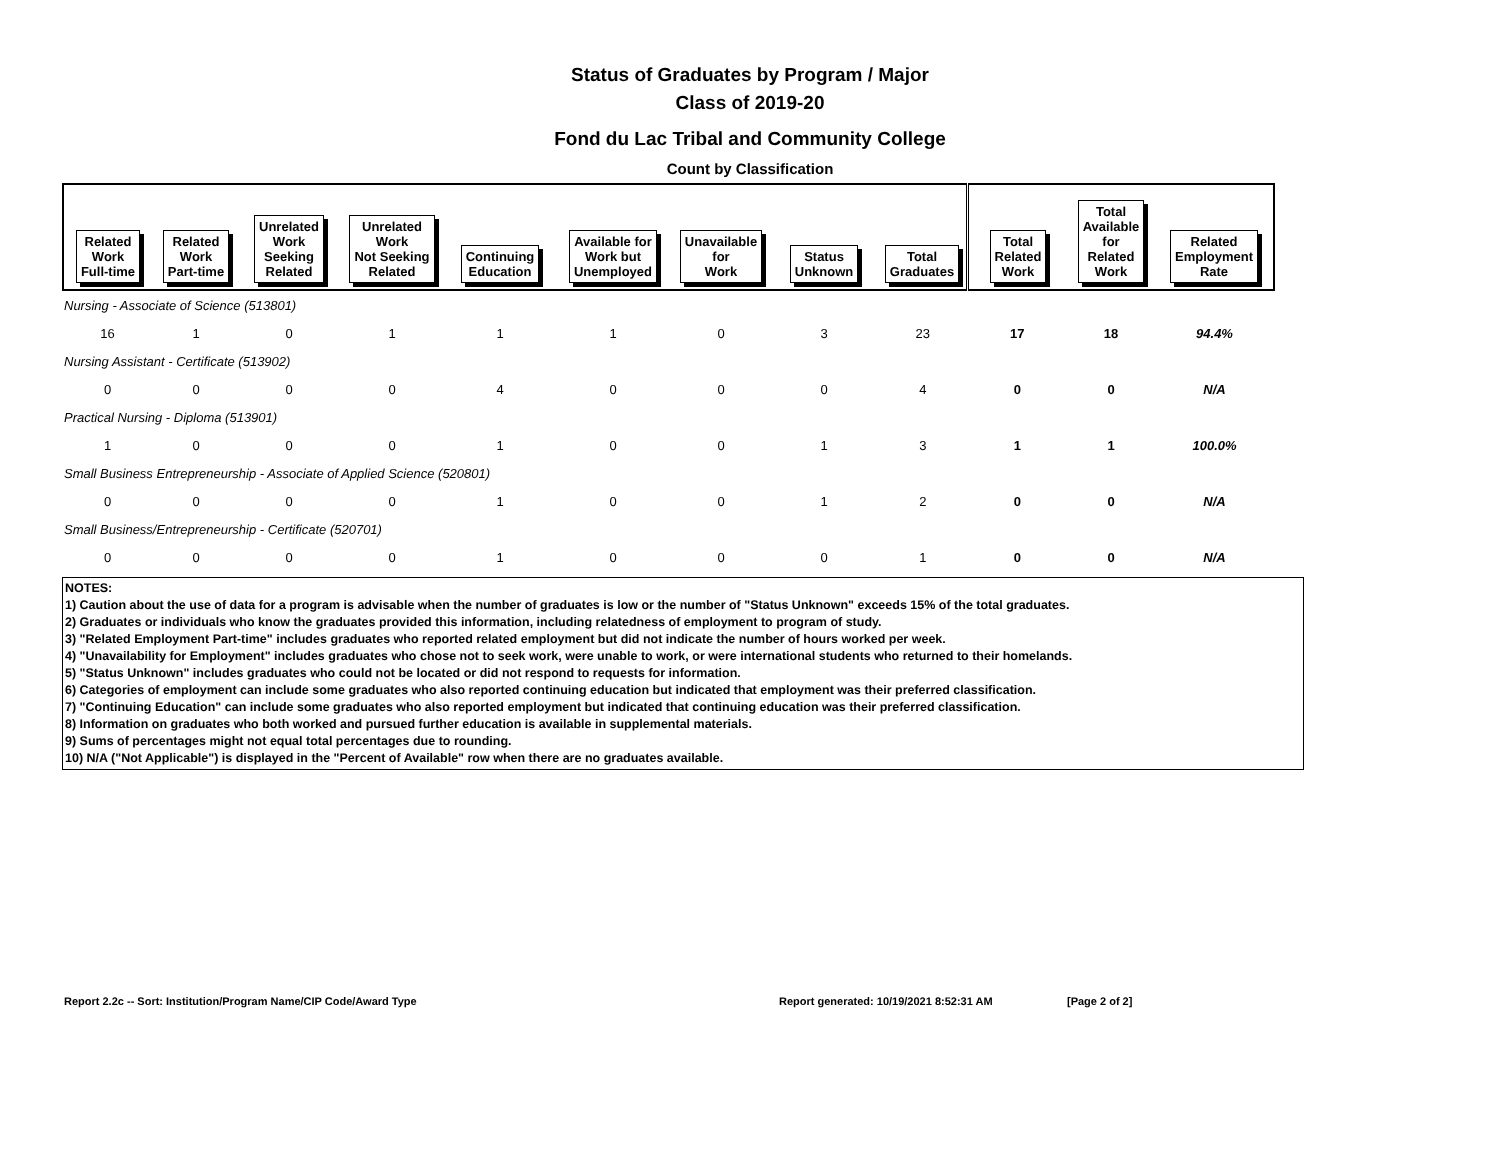Status of Graduates by Program / Major
Class of 2019-20
Fond du Lac Tribal and Community College
Count by Classification
| Related Work Full-time | Related Work Part-time | Unrelated Work Seeking Related | Unrelated Work Not Seeking Related | Continuing Education | Available for Work but Unemployed | Unavailable for Work | Status Unknown | Total Graduates | Total Related Work | Total Available for Related Work | Related Employment Rate |
| --- | --- | --- | --- | --- | --- | --- | --- | --- | --- | --- | --- |
| Nursing - Associate of Science (513801) | | | | | | | | | | | |
| 16 | 1 | 0 | 1 | 1 | 1 | 0 | 3 | 23 | 17 | 18 | 94.4% |
| Nursing Assistant - Certificate (513902) | | | | | | | | | | | |
| 0 | 0 | 0 | 0 | 4 | 0 | 0 | 0 | 4 | 0 | 0 | N/A |
| Practical Nursing - Diploma (513901) | | | | | | | | | | | |
| 1 | 0 | 0 | 0 | 1 | 0 | 0 | 1 | 3 | 1 | 1 | 100.0% |
| Small Business Entrepreneurship - Associate of Applied Science (520801) | | | | | | | | | | | |
| 0 | 0 | 0 | 0 | 1 | 0 | 0 | 1 | 2 | 0 | 0 | N/A |
| Small Business/Entrepreneurship - Certificate (520701) | | | | | | | | | | | |
| 0 | 0 | 0 | 0 | 1 | 0 | 0 | 0 | 1 | 0 | 0 | N/A |
NOTES:
1) Caution about the use of data for a program is advisable when the number of graduates is low or the number of "Status Unknown" exceeds 15% of the total graduates.
2) Graduates or individuals who know the graduates provided this information, including relatedness of employment to program of study.
3) "Related Employment Part-time" includes graduates who reported related employment but did not indicate the number of hours worked per week.
4) "Unavailability for Employment" includes graduates who chose not to seek work, were unable to work, or were international students who returned to their homelands.
5) "Status Unknown" includes graduates who could not be located or did not respond to requests for information.
6) Categories of employment can include some graduates who also reported continuing education but indicated that employment was their preferred classification.
7) "Continuing Education" can include some graduates who also reported employment but indicated that continuing education was their preferred classification.
8) Information on graduates who both worked and pursued further education is available in supplemental materials.
9) Sums of percentages might not equal total percentages due to rounding.
10) N/A ("Not Applicable") is displayed in the "Percent of Available" row when there are no graduates available.
Report 2.2c -- Sort: Institution/Program Name/CIP Code/Award Type Report generated: 10/19/2021 8:52:31 AM [Page 2 of 2]